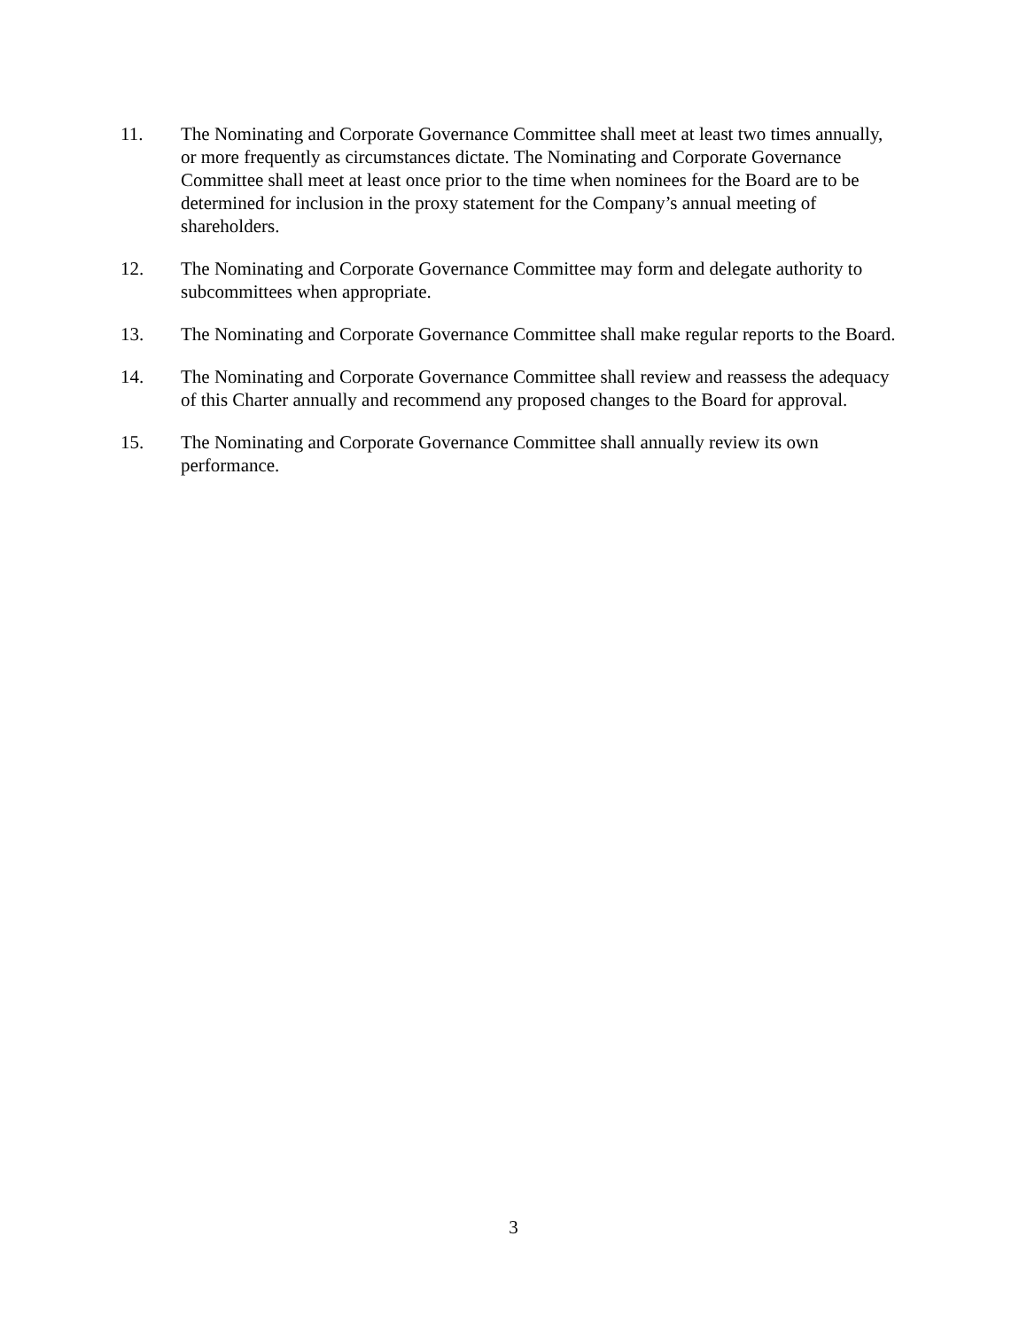11. The Nominating and Corporate Governance Committee shall meet at least two times annually, or more frequently as circumstances dictate. The Nominating and Corporate Governance Committee shall meet at least once prior to the time when nominees for the Board are to be determined for inclusion in the proxy statement for the Company’s annual meeting of shareholders.
12. The Nominating and Corporate Governance Committee may form and delegate authority to subcommittees when appropriate.
13. The Nominating and Corporate Governance Committee shall make regular reports to the Board.
14. The Nominating and Corporate Governance Committee shall review and reassess the adequacy of this Charter annually and recommend any proposed changes to the Board for approval.
15. The Nominating and Corporate Governance Committee shall annually review its own performance.
3